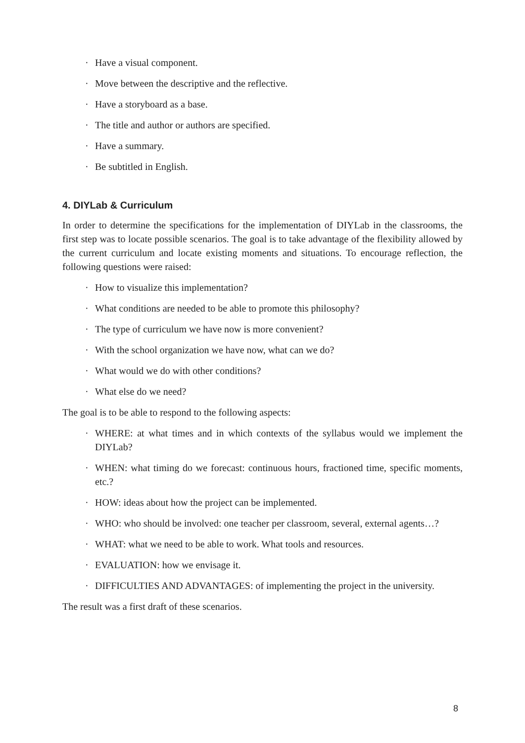· Have a visual component.
· Move between the descriptive and the reflective.
· Have a storyboard as a base.
· The title and author or authors are specified.
· Have a summary.
· Be subtitled in English.
4. DIYLab & Curriculum
In order to determine the specifications for the implementation of DIYLab in the classrooms, the first step was to locate possible scenarios. The goal is to take advantage of the flexibility allowed by the current curriculum and locate existing moments and situations. To encourage reflection, the following questions were raised:
· How to visualize this implementation?
· What conditions are needed to be able to promote this philosophy?
· The type of curriculum we have now is more convenient?
· With the school organization we have now, what can we do?
· What would we do with other conditions?
· What else do we need?
The goal is to be able to respond to the following aspects:
· WHERE: at what times and in which contexts of the syllabus would we implement the DIYLab?
· WHEN: what timing do we forecast: continuous hours, fractioned time, specific moments, etc.?
· HOW: ideas about how the project can be implemented.
· WHO: who should be involved: one teacher per classroom, several, external agents…?
· WHAT: what we need to be able to work. What tools and resources.
· EVALUATION: how we envisage it.
· DIFFICULTIES AND ADVANTAGES: of implementing the project in the university.
The result was a first draft of these scenarios.
8